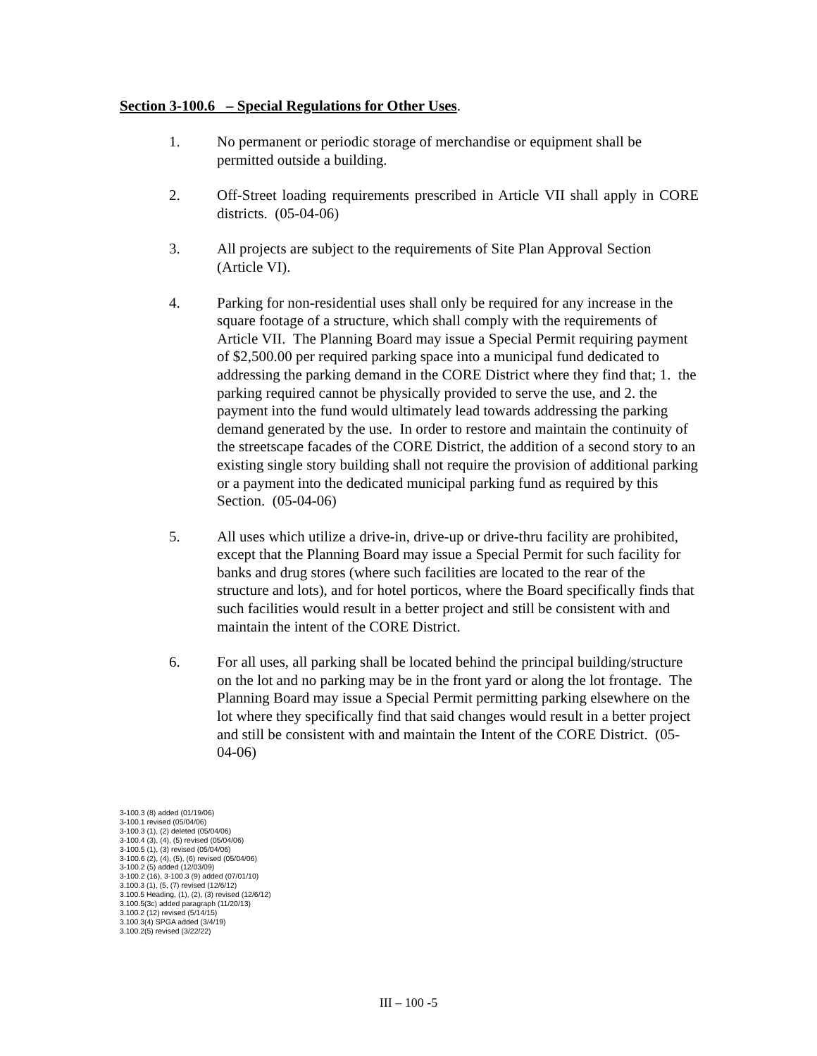Section 3-100.6 – Special Regulations for Other Uses.
1. No permanent or periodic storage of merchandise or equipment shall be permitted outside a building.
2. Off-Street loading requirements prescribed in Article VII shall apply in CORE districts. (05-04-06)
3. All projects are subject to the requirements of Site Plan Approval Section (Article VI).
4. Parking for non-residential uses shall only be required for any increase in the square footage of a structure, which shall comply with the requirements of Article VII. The Planning Board may issue a Special Permit requiring payment of $2,500.00 per required parking space into a municipal fund dedicated to addressing the parking demand in the CORE District where they find that; 1. the parking required cannot be physically provided to serve the use, and 2. the payment into the fund would ultimately lead towards addressing the parking demand generated by the use. In order to restore and maintain the continuity of the streetscape facades of the CORE District, the addition of a second story to an existing single story building shall not require the provision of additional parking or a payment into the dedicated municipal parking fund as required by this Section. (05-04-06)
5. All uses which utilize a drive-in, drive-up or drive-thru facility are prohibited, except that the Planning Board may issue a Special Permit for such facility for banks and drug stores (where such facilities are located to the rear of the structure and lots), and for hotel porticos, where the Board specifically finds that such facilities would result in a better project and still be consistent with and maintain the intent of the CORE District.
6. For all uses, all parking shall be located behind the principal building/structure on the lot and no parking may be in the front yard or along the lot frontage. The Planning Board may issue a Special Permit permitting parking elsewhere on the lot where they specifically find that said changes would result in a better project and still be consistent with and maintain the Intent of the CORE District. (05-04-06)
3-100.3 (8) added (01/19/06)
3-100.1 revised (05/04/06)
3-100.3 (1), (2) deleted (05/04/06)
3-100.4 (3), (4), (5) revised (05/04/06)
3-100.5 (1), (3) revised (05/04/06)
3-100.6 (2), (4), (5), (6) revised (05/04/06)
3-100.2 (5) added (12/03/09)
3-100.2 (16), 3-100.3 (9) added (07/01/10)
3.100.3 (1), (5, (7) revised (12/6/12)
3.100.5 Heading, (1), (2), (3) revised (12/6/12)
3.100.5(3c) added paragraph (11/20/13)
3.100.2 (12) revised (5/14/15)
3.100.3(4) SPGA added (3/4/19)
3.100.2(5) revised (3/22/22)
III – 100 -5